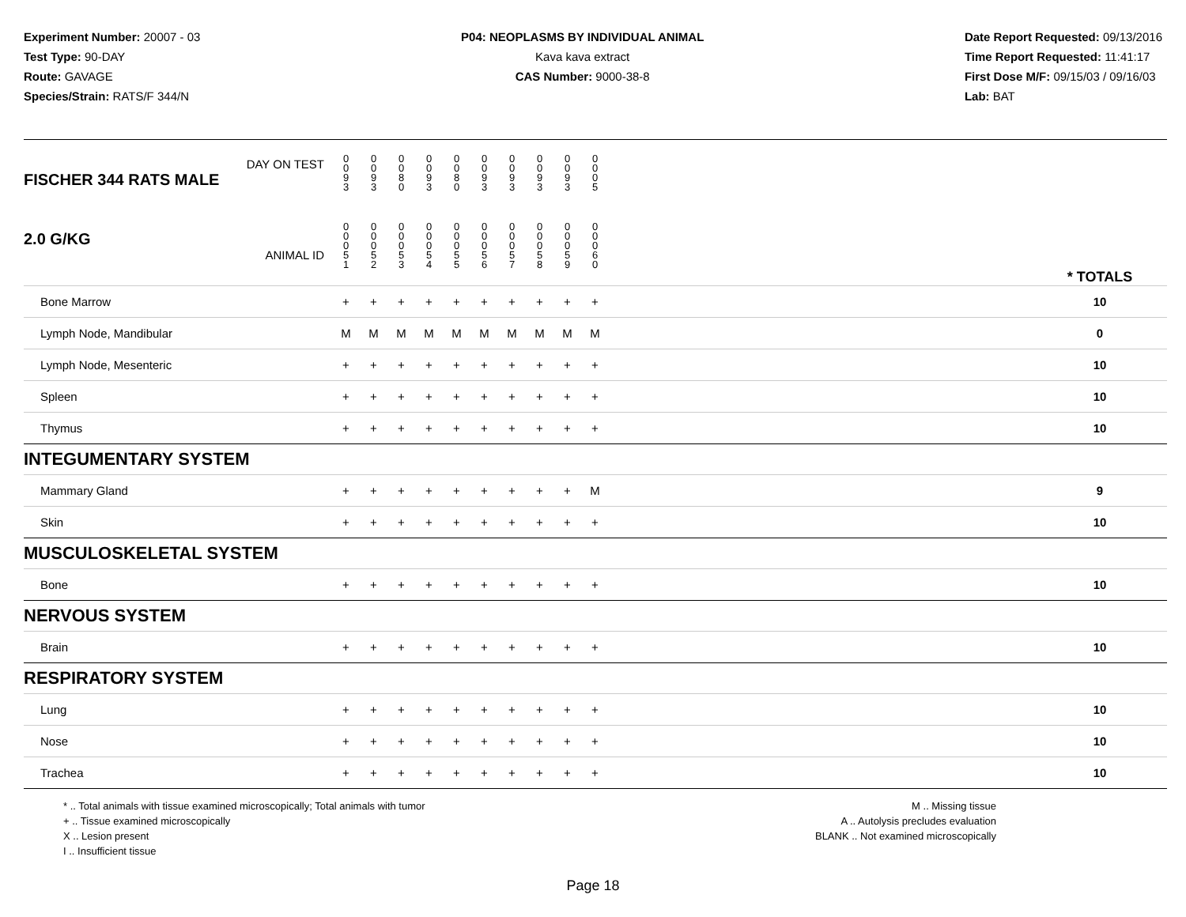Experiment Number: 20007 - 03
Test Type: 90-DAY
Route: GAVAGE
Species/Strain: RATS/F 344/N
P04: NEOPLASMS BY INDIVIDUAL ANIMAL
Kava kava extract
CAS Number: 9000-38-8
Date Report Requested: 09/13/2016
Time Report Requested: 11:41:17
First Dose M/F: 09/15/03 / 09/16/03
Lab: BAT
| DAY ON TEST FISCHER 344 RATS MALE | 0 0 9 3 | 0 0 9 3 | 0 0 8 0 | 0 0 9 3 | 0 0 8 0 | 0 0 9 3 | 0 0 9 3 | 0 0 9 3 | 0 0 9 3 | 0 0 0 5 | | |
| 2.0 G/KG ANIMAL ID | 0 0 0 5 1 | 0 0 0 5 2 | 0 0 0 5 3 | 0 0 0 5 4 | 0 0 0 5 5 | 0 0 0 5 6 | 0 0 0 5 7 | 0 0 0 5 8 | 0 0 0 5 9 | 0 0 0 6 0 | | * TOTALS |
| Bone Marrow | + | + | + | + | + | + | + | + | + | + | | 10 |
| Lymph Node, Mandibular | M | M | M | M | M | M | M | M | M | M | | 0 |
| Lymph Node, Mesenteric | + | + | + | + | + | + | + | + | + | + | | 10 |
| Spleen | + | + | + | + | + | + | + | + | + | + | | 10 |
| Thymus | + | + | + | + | + | + | + | + | + | + | | 10 |
| INTEGUMENTARY SYSTEM | | | | | | | | | | | | |
| Mammary Gland | + | + | + | + | + | + | + | + | + | M | | 9 |
| Skin | + | + | + | + | + | + | + | + | + | + | | 10 |
| MUSCULOSKELETAL SYSTEM | | | | | | | | | | | | |
| Bone | + | + | + | + | + | + | + | + | + | + | | 10 |
| NERVOUS SYSTEM | | | | | | | | | | | | |
| Brain | + | + | + | + | + | + | + | + | + | + | | 10 |
| RESPIRATORY SYSTEM | | | | | | | | | | | | |
| Lung | + | + | + | + | + | + | + | + | + | + | | 10 |
| Nose | + | + | + | + | + | + | + | + | + | + | | 10 |
| Trachea | + | + | + | + | + | + | + | + | + | + | | 10 |
* .. Total animals with tissue examined microscopically; Total animals with tumor
+ .. Tissue examined microscopically
X .. Lesion present
I .. Insufficient tissue
M .. Missing tissue
A .. Autolysis precludes evaluation
BLANK .. Not examined microscopically
Page 18